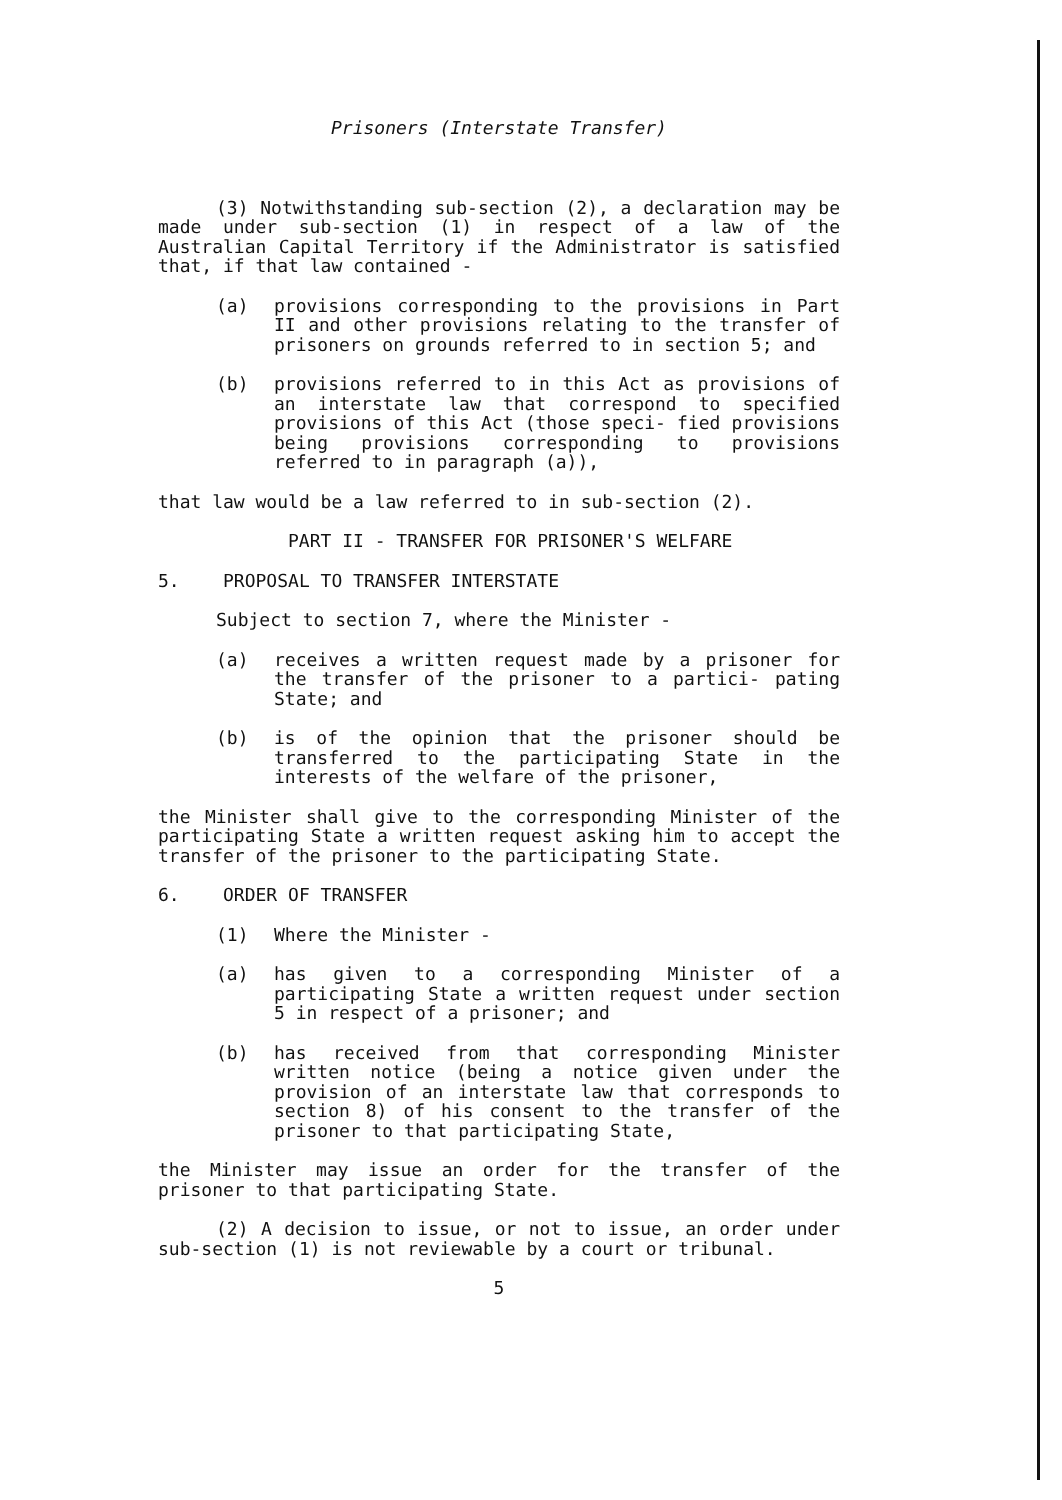Prisoners (Interstate Transfer)
(3) Notwithstanding sub-section (2), a declaration may be made under sub-section (1) in respect of a law of the Australian Capital Territory if the Administrator is satisfied that, if that law contained -
(a) provisions corresponding to the provisions in Part II and other provisions relating to the transfer of prisoners on grounds referred to in section 5; and
(b) provisions referred to in this Act as provisions of an interstate law that correspond to specified provisions of this Act (those speci- fied provisions being provisions corresponding to provisions referred to in paragraph (a)),
that law would be a law referred to in sub-section (2).
PART II - TRANSFER FOR PRISONER'S WELFARE
5. PROPOSAL TO TRANSFER INTERSTATE
Subject to section 7, where the Minister -
(a) receives a written request made by a prisoner for the transfer of the prisoner to a partici- pating State; and
(b) is of the opinion that the prisoner should be transferred to the participating State in the interests of the welfare of the prisoner,
the Minister shall give to the corresponding Minister of the participating State a written request asking him to accept the transfer of the prisoner to the participating State.
6. ORDER OF TRANSFER
(1) Where the Minister -
(a) has given to a corresponding Minister of a participating State a written request under section 5 in respect of a prisoner; and
(b) has received from that corresponding Minister written notice (being a notice given under the provision of an interstate law that corresponds to section 8) of his consent to the transfer of the prisoner to that participating State,
the Minister may issue an order for the transfer of the prisoner to that participating State.
(2) A decision to issue, or not to issue, an order under sub-section (1) is not reviewable by a court or tribunal.
5